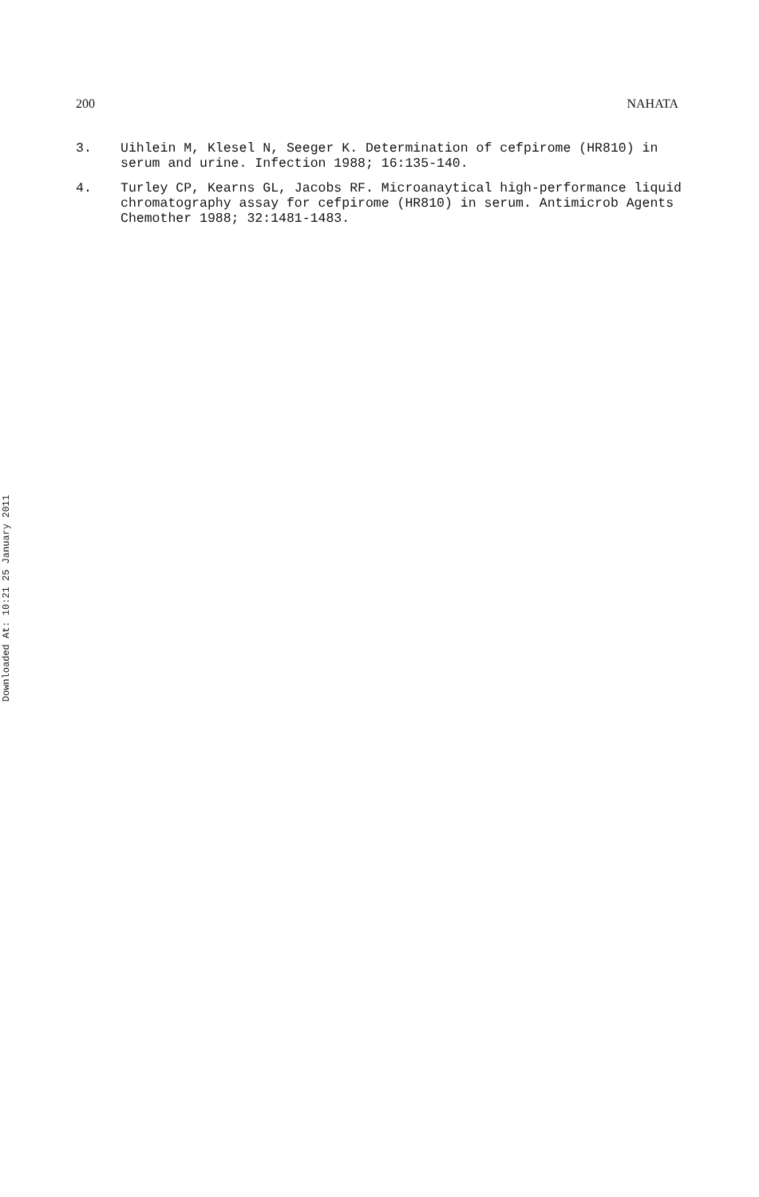200 NAHATA
3. Uihlein M, Klesel N, Seeger K. Determination of cefpirome (HR810) in serum and urine. Infection 1988; 16:135-140.
4. Turley CP, Kearns GL, Jacobs RF. Microanaytical high-performance liquid chromatography assay for cefpirome (HR810) in serum. Antimicrob Agents Chemother 1988; 32:1481-1483.
Downloaded At: 10:21 25 January 2011